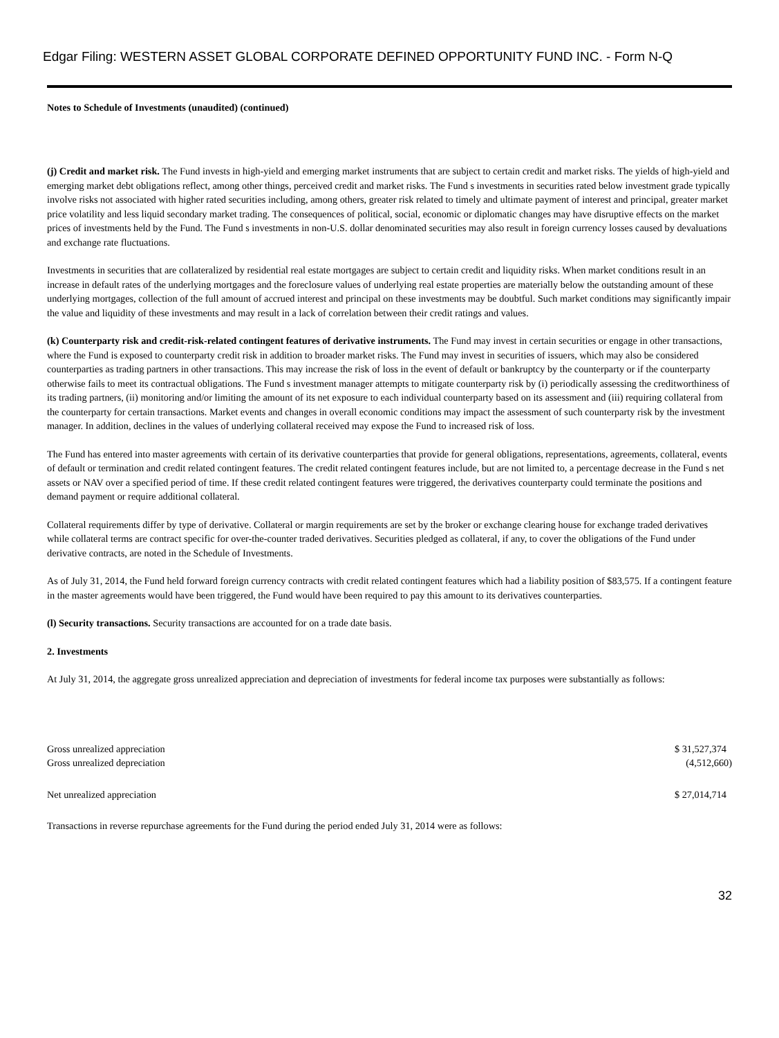Edgar Filing: WESTERN ASSET GLOBAL CORPORATE DEFINED OPPORTUNITY FUND INC. - Form N-Q
Notes to Schedule of Investments (unaudited) (continued)
(j) Credit and market risk. The Fund invests in high-yield and emerging market instruments that are subject to certain credit and market risks. The yields of high-yield and emerging market debt obligations reflect, among other things, perceived credit and market risks. The Fund s investments in securities rated below investment grade typically involve risks not associated with higher rated securities including, among others, greater risk related to timely and ultimate payment of interest and principal, greater market price volatility and less liquid secondary market trading. The consequences of political, social, economic or diplomatic changes may have disruptive effects on the market prices of investments held by the Fund. The Fund s investments in non-U.S. dollar denominated securities may also result in foreign currency losses caused by devaluations and exchange rate fluctuations.
Investments in securities that are collateralized by residential real estate mortgages are subject to certain credit and liquidity risks. When market conditions result in an increase in default rates of the underlying mortgages and the foreclosure values of underlying real estate properties are materially below the outstanding amount of these underlying mortgages, collection of the full amount of accrued interest and principal on these investments may be doubtful. Such market conditions may significantly impair the value and liquidity of these investments and may result in a lack of correlation between their credit ratings and values.
(k) Counterparty risk and credit-risk-related contingent features of derivative instruments. The Fund may invest in certain securities or engage in other transactions, where the Fund is exposed to counterparty credit risk in addition to broader market risks. The Fund may invest in securities of issuers, which may also be considered counterparties as trading partners in other transactions. This may increase the risk of loss in the event of default or bankruptcy by the counterparty or if the counterparty otherwise fails to meet its contractual obligations. The Fund s investment manager attempts to mitigate counterparty risk by (i) periodically assessing the creditworthiness of its trading partners, (ii) monitoring and/or limiting the amount of its net exposure to each individual counterparty based on its assessment and (iii) requiring collateral from the counterparty for certain transactions. Market events and changes in overall economic conditions may impact the assessment of such counterparty risk by the investment manager. In addition, declines in the values of underlying collateral received may expose the Fund to increased risk of loss.
The Fund has entered into master agreements with certain of its derivative counterparties that provide for general obligations, representations, agreements, collateral, events of default or termination and credit related contingent features. The credit related contingent features include, but are not limited to, a percentage decrease in the Fund s net assets or NAV over a specified period of time. If these credit related contingent features were triggered, the derivatives counterparty could terminate the positions and demand payment or require additional collateral.
Collateral requirements differ by type of derivative. Collateral or margin requirements are set by the broker or exchange clearing house for exchange traded derivatives while collateral terms are contract specific for over-the-counter traded derivatives. Securities pledged as collateral, if any, to cover the obligations of the Fund under derivative contracts, are noted in the Schedule of Investments.
As of July 31, 2014, the Fund held forward foreign currency contracts with credit related contingent features which had a liability position of $83,575. If a contingent feature in the master agreements would have been triggered, the Fund would have been required to pay this amount to its derivatives counterparties.
(l) Security transactions. Security transactions are accounted for on a trade date basis.
2. Investments
At July 31, 2014, the aggregate gross unrealized appreciation and depreciation of investments for federal income tax purposes were substantially as follows:
| Gross unrealized appreciation | $ 31,527,374 |
| Gross unrealized depreciation | (4,512,660) |
| Net unrealized appreciation | $ 27,014,714 |
Transactions in reverse repurchase agreements for the Fund during the period ended July 31, 2014 were as follows:
32